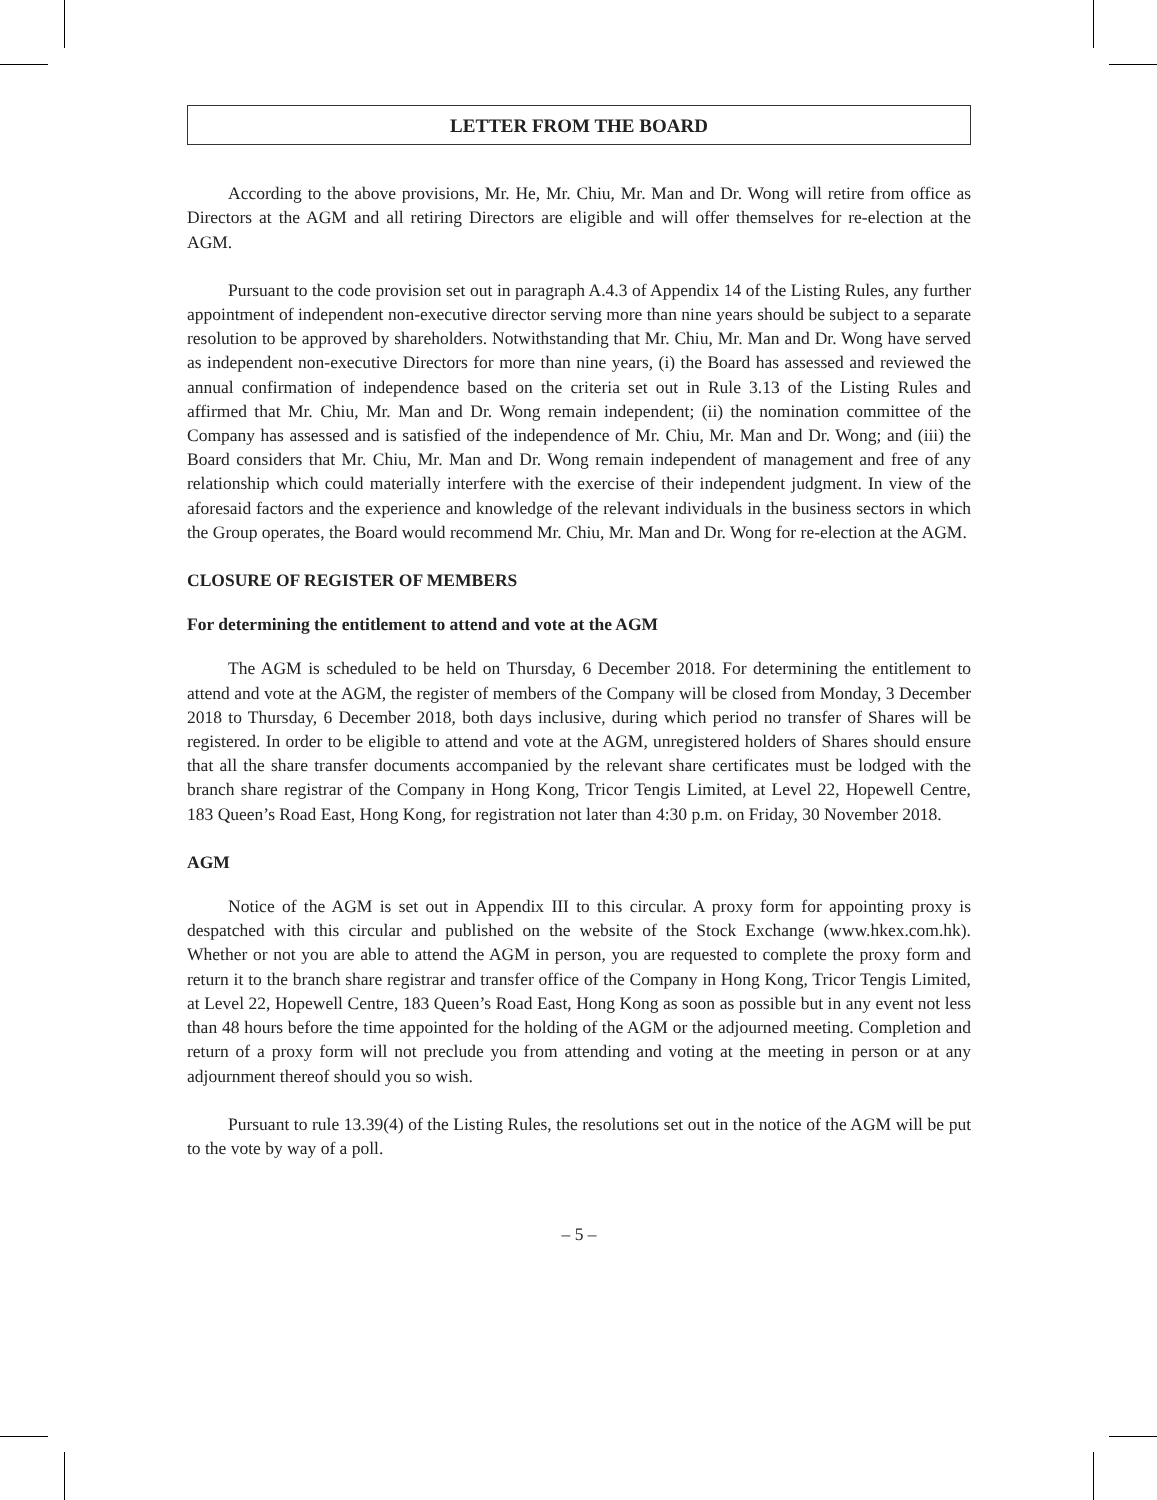LETTER FROM THE BOARD
According to the above provisions, Mr. He, Mr. Chiu, Mr. Man and Dr. Wong will retire from office as Directors at the AGM and all retiring Directors are eligible and will offer themselves for re-election at the AGM.
Pursuant to the code provision set out in paragraph A.4.3 of Appendix 14 of the Listing Rules, any further appointment of independent non-executive director serving more than nine years should be subject to a separate resolution to be approved by shareholders. Notwithstanding that Mr. Chiu, Mr. Man and Dr. Wong have served as independent non-executive Directors for more than nine years, (i) the Board has assessed and reviewed the annual confirmation of independence based on the criteria set out in Rule 3.13 of the Listing Rules and affirmed that Mr. Chiu, Mr. Man and Dr. Wong remain independent; (ii) the nomination committee of the Company has assessed and is satisfied of the independence of Mr. Chiu, Mr. Man and Dr. Wong; and (iii) the Board considers that Mr. Chiu, Mr. Man and Dr. Wong remain independent of management and free of any relationship which could materially interfere with the exercise of their independent judgment. In view of the aforesaid factors and the experience and knowledge of the relevant individuals in the business sectors in which the Group operates, the Board would recommend Mr. Chiu, Mr. Man and Dr. Wong for re-election at the AGM.
CLOSURE OF REGISTER OF MEMBERS
For determining the entitlement to attend and vote at the AGM
The AGM is scheduled to be held on Thursday, 6 December 2018. For determining the entitlement to attend and vote at the AGM, the register of members of the Company will be closed from Monday, 3 December 2018 to Thursday, 6 December 2018, both days inclusive, during which period no transfer of Shares will be registered. In order to be eligible to attend and vote at the AGM, unregistered holders of Shares should ensure that all the share transfer documents accompanied by the relevant share certificates must be lodged with the branch share registrar of the Company in Hong Kong, Tricor Tengis Limited, at Level 22, Hopewell Centre, 183 Queen’s Road East, Hong Kong, for registration not later than 4:30 p.m. on Friday, 30 November 2018.
AGM
Notice of the AGM is set out in Appendix III to this circular. A proxy form for appointing proxy is despatched with this circular and published on the website of the Stock Exchange (www.hkex.com.hk). Whether or not you are able to attend the AGM in person, you are requested to complete the proxy form and return it to the branch share registrar and transfer office of the Company in Hong Kong, Tricor Tengis Limited, at Level 22, Hopewell Centre, 183 Queen’s Road East, Hong Kong as soon as possible but in any event not less than 48 hours before the time appointed for the holding of the AGM or the adjourned meeting. Completion and return of a proxy form will not preclude you from attending and voting at the meeting in person or at any adjournment thereof should you so wish.
Pursuant to rule 13.39(4) of the Listing Rules, the resolutions set out in the notice of the AGM will be put to the vote by way of a poll.
– 5 –